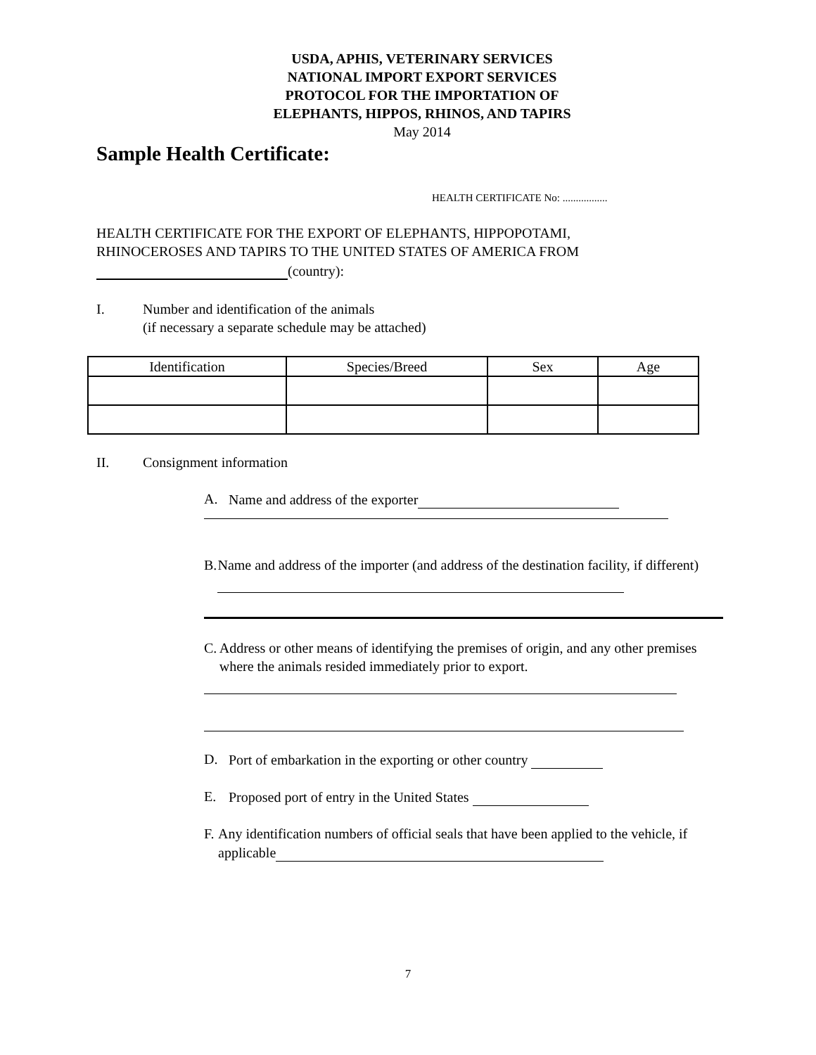USDA, APHIS, VETERINARY SERVICES
NATIONAL IMPORT EXPORT SERVICES
PROTOCOL FOR THE IMPORTATION OF
ELEPHANTS, HIPPOS, RHINOS, AND TAPIRS
May 2014
Sample Health Certificate:
HEALTH CERTIFICATE No: .................
HEALTH CERTIFICATE FOR THE EXPORT OF ELEPHANTS, HIPPOPOTAMI,
RHINOCEROSES AND TAPIRS TO THE UNITED STATES OF AMERICA FROM
(country):
I. Number and identification of the animals
(if necessary a separate schedule may be attached)
| Identification | Species/Breed | Sex | Age |
| --- | --- | --- | --- |
II. Consignment information
A. Name and address of the exporter
B. Name and address of the importer (and address of the destination facility, if different)
C. Address or other means of identifying the premises of origin, and any other premises where the animals resided immediately prior to export.
D. Port of embarkation in the exporting or other country
E. Proposed port of entry in the United States
F. Any identification numbers of official seals that have been applied to the vehicle, if applicable
7